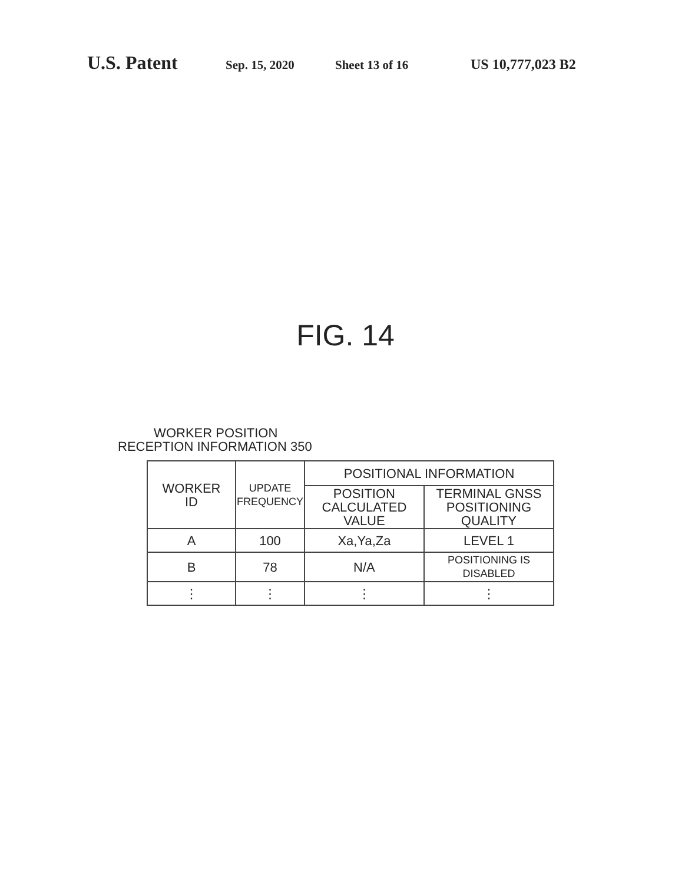U.S. Patent
Sep. 15, 2020 Sheet 13 of 16 US 10,777,023 B2
FIG. 14
WORKER POSITION
RECEPTION INFORMATION 350
| WORKER ID | UPDATE FREQUENCY | POSITIONAL INFORMATION | |
| --- | --- | --- | --- |
| | | POSITION CALCULATED VALUE | TERMINAL GNSS POSITIONING QUALITY |
| A | 100 | Xa,Ya,Za | LEVEL 1 |
| B | 78 | N/A | POSITIONING IS DISABLED |
| ⋮ | ⋮ | ⋮ | ⋮ |